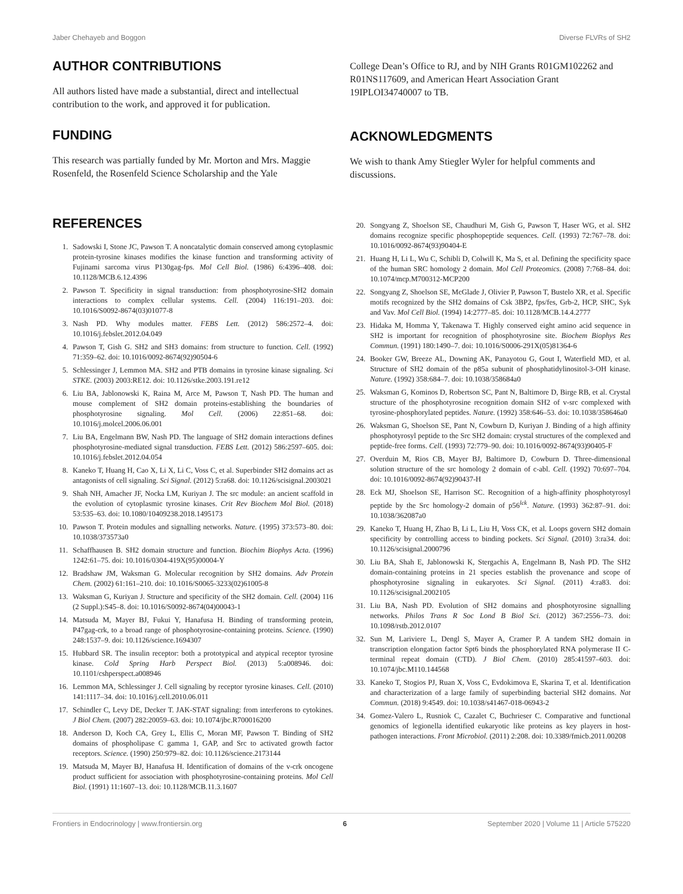Jaber Chehayeb and Boggon Diverse FLVRs of SH2
AUTHOR CONTRIBUTIONS
All authors listed have made a substantial, direct and intellectual contribution to the work, and approved it for publication.
FUNDING
This research was partially funded by Mr. Morton and Mrs. Maggie Rosenfeld, the Rosenfeld Science Scholarship and the Yale
College Dean’s Office to RJ, and by NIH Grants R01GM102262 and R01NS117609, and American Heart Association Grant 19IPLOI34740007 to TB.
ACKNOWLEDGMENTS
We wish to thank Amy Stiegler Wyler for helpful comments and discussions.
REFERENCES
1. Sadowski I, Stone JC, Pawson T. A noncatalytic domain conserved among cytoplasmic protein-tyrosine kinases modifies the kinase function and transforming activity of Fujinami sarcoma virus P130gag-fps. Mol Cell Biol. (1986) 6:4396–408. doi: 10.1128/MCB.6.12.4396
2. Pawson T. Specificity in signal transduction: from phosphotyrosine-SH2 domain interactions to complex cellular systems. Cell. (2004) 116:191–203. doi: 10.1016/S0092-8674(03)01077-8
3. Nash PD. Why modules matter. FEBS Lett. (2012) 586:2572–4. doi: 10.1016/j.febslet.2012.04.049
4. Pawson T, Gish G. SH2 and SH3 domains: from structure to function. Cell. (1992) 71:359–62. doi: 10.1016/0092-8674(92)90504-6
5. Schlessinger J, Lemmon MA. SH2 and PTB domains in tyrosine kinase signaling. Sci STKE. (2003) 2003:RE12. doi: 10.1126/stke.2003.191.re12
6. Liu BA, Jablonowski K, Raina M, Arce M, Pawson T, Nash PD. The human and mouse complement of SH2 domain proteins-establishing the boundaries of phosphotyrosine signaling. Mol Cell. (2006) 22:851–68. doi: 10.1016/j.molcel.2006.06.001
7. Liu BA, Engelmann BW, Nash PD. The language of SH2 domain interactions defines phosphotyrosine-mediated signal transduction. FEBS Lett. (2012) 586:2597–605. doi: 10.1016/j.febslet.2012.04.054
8. Kaneko T, Huang H, Cao X, Li X, Li C, Voss C, et al. Superbinder SH2 domains act as antagonists of cell signaling. Sci Signal. (2012) 5:ra68. doi: 10.1126/scisignal.2003021
9. Shah NH, Amacher JF, Nocka LM, Kuriyan J. The src module: an ancient scaffold in the evolution of cytoplasmic tyrosine kinases. Crit Rev Biochem Mol Biol. (2018) 53:535–63. doi: 10.1080/10409238.2018.1495173
10. Pawson T. Protein modules and signalling networks. Nature. (1995) 373:573–80. doi: 10.1038/373573a0
11. Schaffhausen B. SH2 domain structure and function. Biochim Biophys Acta. (1996) 1242:61–75. doi: 10.1016/0304-419X(95)00004-Y
12. Bradshaw JM, Waksman G. Molecular recognition by SH2 domains. Adv Protein Chem. (2002) 61:161–210. doi: 10.1016/S0065-3233(02)61005-8
13. Waksman G, Kuriyan J. Structure and specificity of the SH2 domain. Cell. (2004) 116 (2 Suppl.):S45–8. doi: 10.1016/S0092-8674(04)00043-1
14. Matsuda M, Mayer BJ, Fukui Y, Hanafusa H. Binding of transforming protein, P47gag-crk, to a broad range of phosphotyrosine-containing proteins. Science. (1990) 248:1537–9. doi: 10.1126/science.1694307
15. Hubbard SR. The insulin receptor: both a prototypical and atypical receptor tyrosine kinase. Cold Spring Harb Perspect Biol. (2013) 5:a008946. doi: 10.1101/cshperspect.a008946
16. Lemmon MA, Schlessinger J. Cell signaling by receptor tyrosine kinases. Cell. (2010) 141:1117–34. doi: 10.1016/j.cell.2010.06.011
17. Schindler C, Levy DE, Decker T. JAK-STAT signaling: from interferons to cytokines. J Biol Chem. (2007) 282:20059–63. doi: 10.1074/jbc.R700016200
18. Anderson D, Koch CA, Grey L, Ellis C, Moran MF, Pawson T. Binding of SH2 domains of phospholipase C gamma 1, GAP, and Src to activated growth factor receptors. Science. (1990) 250:979–82. doi: 10.1126/science.2173144
19. Matsuda M, Mayer BJ, Hanafusa H. Identification of domains of the v-crk oncogene product sufficient for association with phosphotyrosine-containing proteins. Mol Cell Biol. (1991) 11:1607–13. doi: 10.1128/MCB.11.3.1607
20. Songyang Z, Shoelson SE, Chaudhuri M, Gish G, Pawson T, Haser WG, et al. SH2 domains recognize specific phosphopeptide sequences. Cell. (1993) 72:767–78. doi: 10.1016/0092-8674(93)90404-E
21. Huang H, Li L, Wu C, Schibli D, Colwill K, Ma S, et al. Defining the specificity space of the human SRC homology 2 domain. Mol Cell Proteomics. (2008) 7:768–84. doi: 10.1074/mcp.M700312-MCP200
22. Songyang Z, Shoelson SE, McGlade J, Olivier P, Pawson T, Bustelo XR, et al. Specific motifs recognized by the SH2 domains of Csk 3BP2, fps/fes, Grb-2, HCP, SHC, Syk and Vav. Mol Cell Biol. (1994) 14:2777–85. doi: 10.1128/MCB.14.4.2777
23. Hidaka M, Homma Y, Takenawa T. Highly conserved eight amino acid sequence in SH2 is important for recognition of phosphotyrosine site. Biochem Biophys Res Commun. (1991) 180:1490–7. doi: 10.1016/S0006-291X(05)81364-6
24. Booker GW, Breeze AL, Downing AK, Panayotou G, Gout I, Waterfield MD, et al. Structure of SH2 domain of the p85a subunit of phosphatidylinositol-3-OH kinase. Nature. (1992) 358:684–7. doi: 10.1038/358684a0
25. Waksman G, Kominos D, Robertson SC, Pant N, Baltimore D, Birge RB, et al. Crystal structure of the phosphotyrosine recognition domain SH2 of v-src complexed with tyrosine-phosphorylated peptides. Nature. (1992) 358:646–53. doi: 10.1038/358646a0
26. Waksman G, Shoelson SE, Pant N, Cowburn D, Kuriyan J. Binding of a high affinity phosphotyrosyl peptide to the Src SH2 domain: crystal structures of the complexed and peptide-free forms. Cell. (1993) 72:779–90. doi: 10.1016/0092-8674(93)90405-F
27. Overduin M, Rios CB, Mayer BJ, Baltimore D, Cowburn D. Three-dimensional solution structure of the src homology 2 domain of c-abl. Cell. (1992) 70:697–704. doi: 10.1016/0092-8674(92)90437-H
28. Eck MJ, Shoelson SE, Harrison SC. Recognition of a high-affinity phosphotyrosyl peptide by the Src homology-2 domain of p56<sup>lck</sup>. Nature. (1993) 362:87–91. doi: 10.1038/362087a0
29. Kaneko T, Huang H, Zhao B, Li L, Liu H, Voss CK, et al. Loops govern SH2 domain specificity by controlling access to binding pockets. Sci Signal. (2010) 3:ra34. doi: 10.1126/scisignal.2000796
30. Liu BA, Shah E, Jablonowski K, Stergachis A, Engelmann B, Nash PD. The SH2 domain-containing proteins in 21 species establish the provenance and scope of phosphotyrosine signaling in eukaryotes. Sci Signal. (2011) 4:ra83. doi: 10.1126/scisignal.2002105
31. Liu BA, Nash PD. Evolution of SH2 domains and phosphotyrosine signalling networks. Philos Trans R Soc Lond B Biol Sci. (2012) 367:2556–73. doi: 10.1098/rstb.2012.0107
32. Sun M, Lariviere L, Dengl S, Mayer A, Cramer P. A tandem SH2 domain in transcription elongation factor Spt6 binds the phosphorylated RNA polymerase II C-terminal repeat domain (CTD). J Biol Chem. (2010) 285:41597–603. doi: 10.1074/jbc.M110.144568
33. Kaneko T, Stogios PJ, Ruan X, Voss C, Evdokimova E, Skarina T, et al. Identification and characterization of a large family of superbinding bacterial SH2 domains. Nat Commun. (2018) 9:4549. doi: 10.1038/s41467-018-06943-2
34. Gomez-Valero L, Rusniok C, Cazalet C, Buchrieser C. Comparative and functional genomics of legionella identified eukaryotic like proteins as key players in host-pathogen interactions. Front Microbiol. (2011) 2:208. doi: 10.3389/fmicb.2011.00208
Frontiers in Endocrinology | www.frontiersin.org 6 September 2020 | Volume 11 | Article 575220